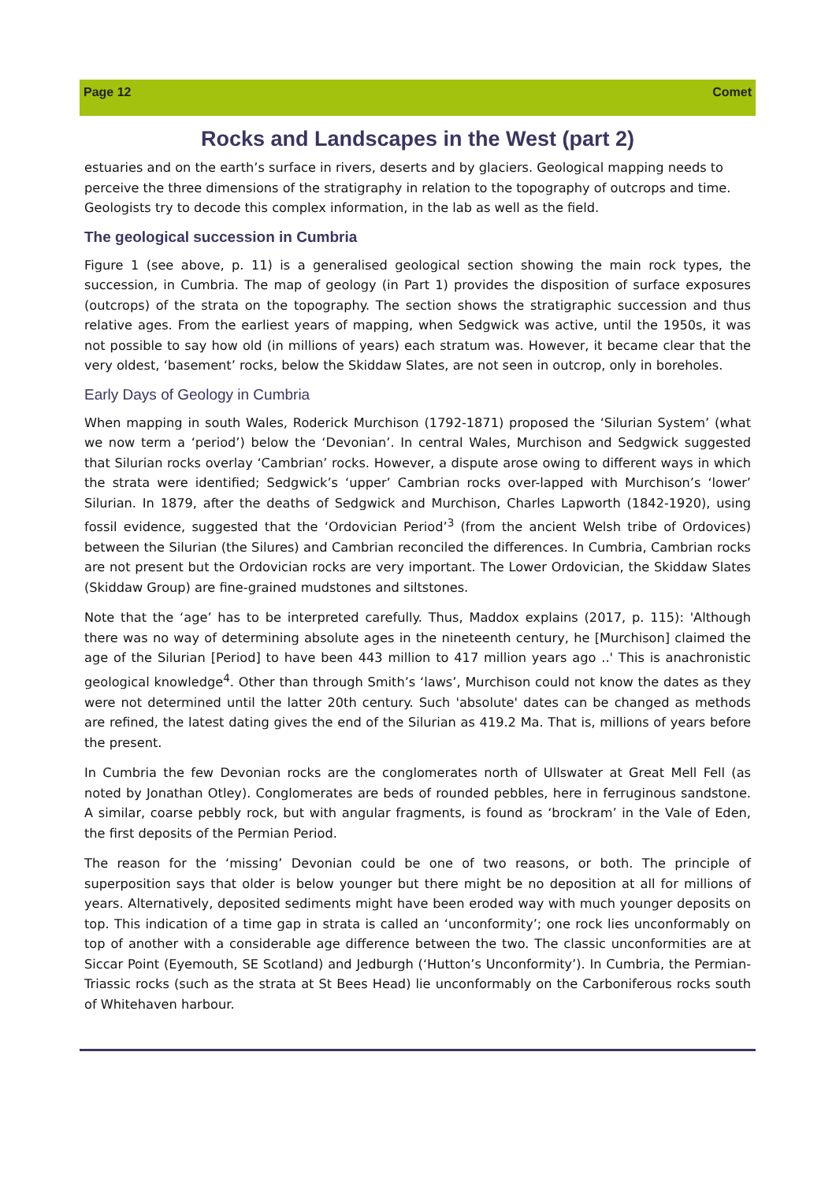Page 12 Comet
Rocks and Landscapes in the West (part 2)
estuaries and on the earth’s surface in rivers, deserts and by glaciers. Geological mapping needs to perceive the three dimensions of the stratigraphy in relation to the topography of outcrops and time. Geologists try to decode this complex information, in the lab as well as the field.
The geological succession in Cumbria
Figure 1 (see above, p. 11) is a generalised geological section showing the main rock types, the succession, in Cumbria. The map of geology (in Part 1) provides the disposition of surface exposures (outcrops) of the strata on the topography. The section shows the stratigraphic succession and thus relative ages. From the earliest years of mapping, when Sedgwick was active, until the 1950s, it was not possible to say how old (in millions of years) each stratum was. However, it became clear that the very oldest, ‘basement’ rocks, below the Skiddaw Slates, are not seen in outcrop, only in boreholes.
Early Days of Geology in Cumbria
When mapping in south Wales, Roderick Murchison (1792-1871) proposed the ‘Silurian System’ (what we now term a ‘period’) below the ‘Devonian’. In central Wales, Murchison and Sedgwick suggested that Silurian rocks overlay ‘Cambrian’ rocks. However, a dispute arose owing to different ways in which the strata were identified; Sedgwick’s ‘upper’ Cambrian rocks over-lapped with Murchison’s ‘lower’ Silurian. In 1879, after the deaths of Sedgwick and Murchison, Charles Lapworth (1842-1920), using fossil evidence, suggested that the ‘Ordovician Period’<sup>3</sup> (from the ancient Welsh tribe of Ordovices) between the Silurian (the Silures) and Cambrian reconciled the differences. In Cumbria, Cambrian rocks are not present but the Ordovician rocks are very important. The Lower Ordovician, the Skiddaw Slates (Skiddaw Group) are fine-grained mudstones and siltstones.
Note that the ‘age’ has to be interpreted carefully. Thus, Maddox explains (2017, p. 115): 'Although there was no way of determining absolute ages in the nineteenth century, he [Murchison] claimed the age of the Silurian [Period] to have been 443 million to 417 million years ago ..' This is anachronistic geological knowledge<sup>4</sup>. Other than through Smith’s ‘laws’, Murchison could not know the dates as they were not determined until the latter 20th century. Such 'absolute' dates can be changed as methods are refined, the latest dating gives the end of the Silurian as 419.2 Ma. That is, millions of years before the present.
In Cumbria the few Devonian rocks are the conglomerates north of Ullswater at Great Mell Fell (as noted by Jonathan Otley). Conglomerates are beds of rounded pebbles, here in ferruginous sandstone. A similar, coarse pebbly rock, but with angular fragments, is found as ‘brockram’ in the Vale of Eden, the first deposits of the Permian Period.
The reason for the ‘missing’ Devonian could be one of two reasons, or both. The principle of superposition says that older is below younger but there might be no deposition at all for millions of years. Alternatively, deposited sediments might have been eroded way with much younger deposits on top. This indication of a time gap in strata is called an ‘unconformity’; one rock lies unconformably on top of another with a considerable age difference between the two. The classic unconformities are at Siccar Point (Eyemouth, SE Scotland) and Jedburgh (‘Hutton’s Unconformity’). In Cumbria, the Permian-Triassic rocks (such as the strata at St Bees Head) lie unconformably on the Carboniferous rocks south of Whitehaven harbour.